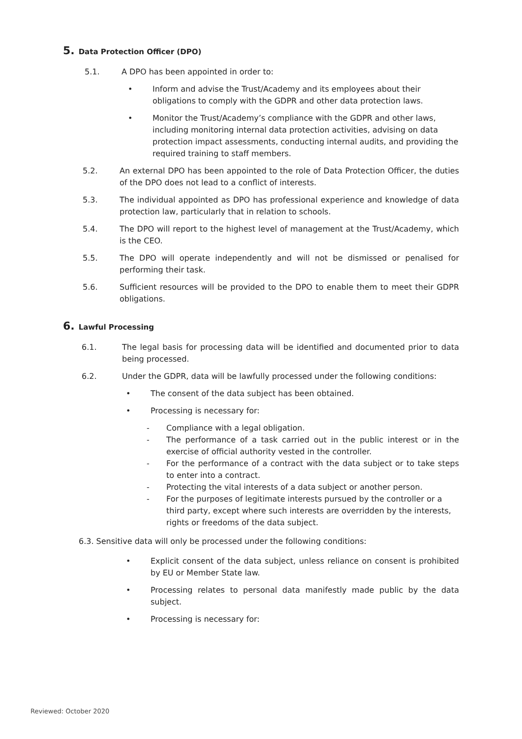5. Data Protection Officer (DPO)
5.1. A DPO has been appointed in order to:
• Inform and advise the Trust/Academy and its employees about their obligations to comply with the GDPR and other data protection laws.
• Monitor the Trust/Academy’s compliance with the GDPR and other laws, including monitoring internal data protection activities, advising on data protection impact assessments, conducting internal audits, and providing the required training to staff members.
5.2. An external DPO has been appointed to the role of Data Protection Officer, the duties of the DPO does not lead to a conflict of interests.
5.3. The individual appointed as DPO has professional experience and knowledge of data protection law, particularly that in relation to schools.
5.4. The DPO will report to the highest level of management at the Trust/Academy, which is the CEO.
5.5. The DPO will operate independently and will not be dismissed or penalised for performing their task.
5.6. Sufficient resources will be provided to the DPO to enable them to meet their GDPR obligations.
6. Lawful Processing
6.1. The legal basis for processing data will be identified and documented prior to data being processed.
6.2. Under the GDPR, data will be lawfully processed under the following conditions:
• The consent of the data subject has been obtained.
• Processing is necessary for:
- Compliance with a legal obligation.
- The performance of a task carried out in the public interest or in the exercise of official authority vested in the controller.
- For the performance of a contract with the data subject or to take steps to enter into a contract.
- Protecting the vital interests of a data subject or another person.
- For the purposes of legitimate interests pursued by the controller or a third party, except where such interests are overridden by the interests, rights or freedoms of the data subject.
6.3. Sensitive data will only be processed under the following conditions:
• Explicit consent of the data subject, unless reliance on consent is prohibited by EU or Member State law.
• Processing relates to personal data manifestly made public by the data subject.
• Processing is necessary for:
Reviewed: October 2020